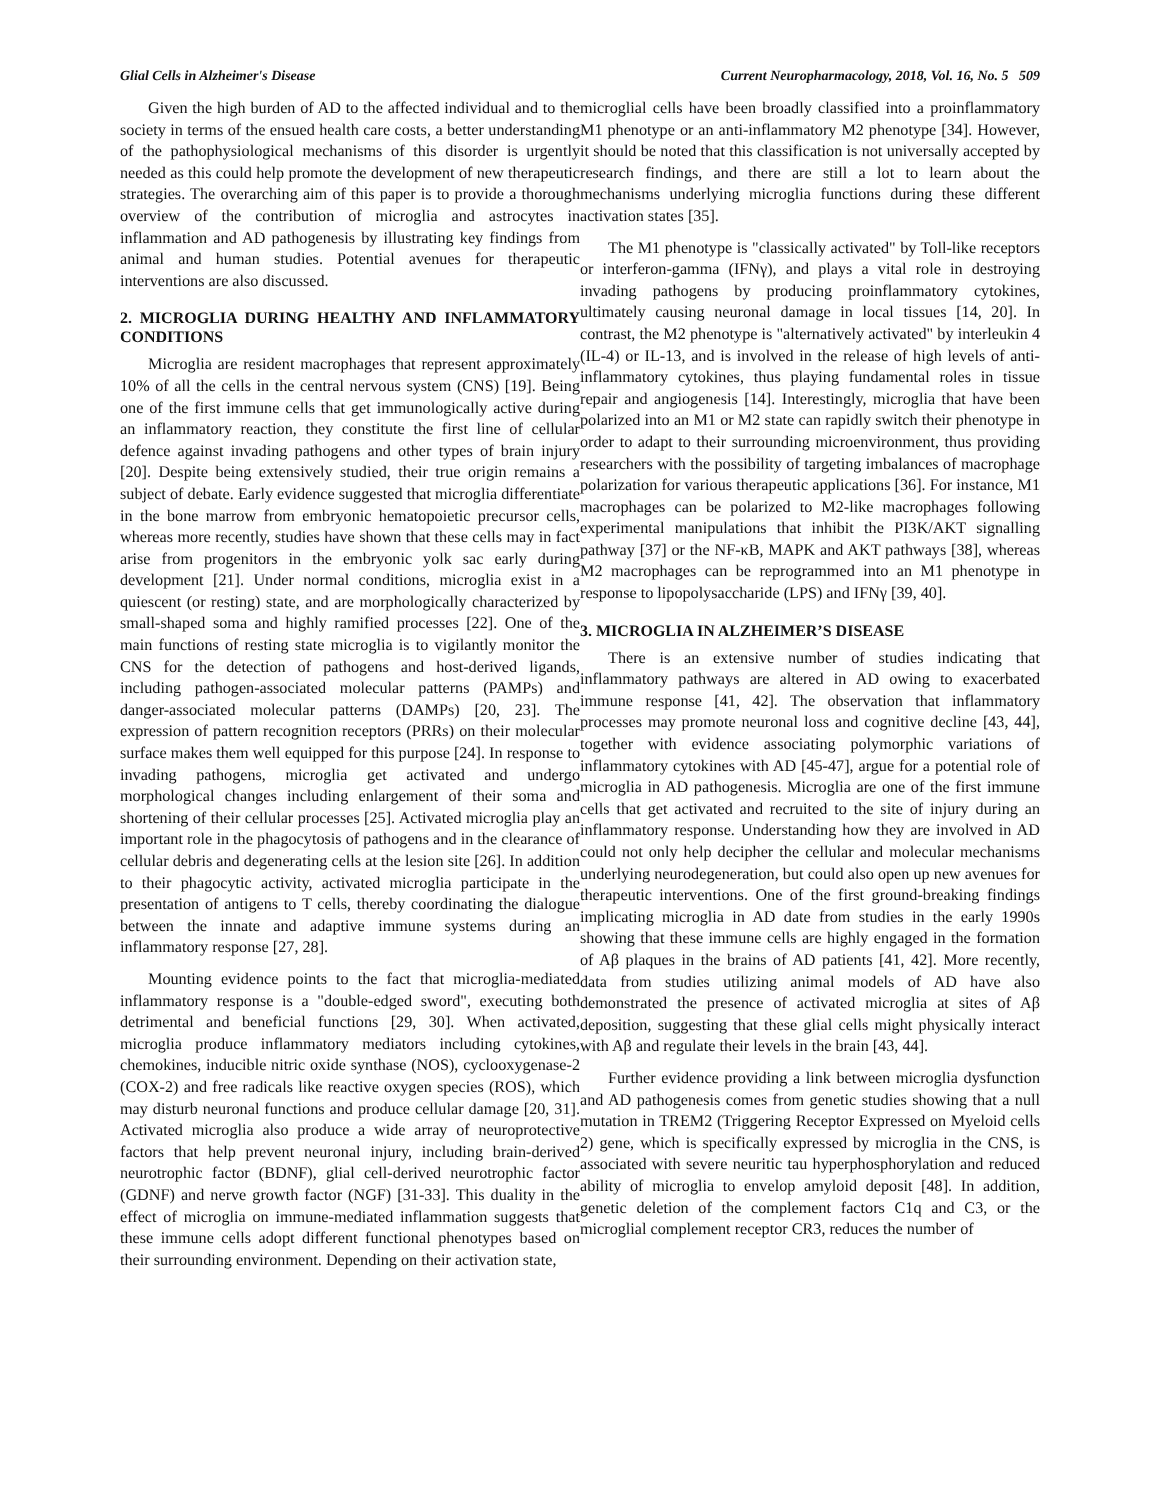Glial Cells in Alzheimer's Disease Current Neuropharmacology, 2018, Vol. 16, No. 5 509
Given the high burden of AD to the affected individual and to the society in terms of the ensued health care costs, a better understanding of the pathophysiological mechanisms of this disorder is urgently needed as this could help promote the development of new therapeutic strategies. The overarching aim of this paper is to provide a thorough overview of the contribution of microglia and astrocytes in inflammation and AD pathogenesis by illustrating key findings from animal and human studies. Potential avenues for therapeutic interventions are also discussed.
2. MICROGLIA DURING HEALTHY AND INFLAMMATORY CONDITIONS
Microglia are resident macrophages that represent approximately 10% of all the cells in the central nervous system (CNS) [19]. Being one of the first immune cells that get immunologically active during an inflammatory reaction, they constitute the first line of cellular defence against invading pathogens and other types of brain injury [20]. Despite being extensively studied, their true origin remains a subject of debate. Early evidence suggested that microglia differentiate in the bone marrow from embryonic hematopoietic precursor cells, whereas more recently, studies have shown that these cells may in fact arise from progenitors in the embryonic yolk sac early during development [21]. Under normal conditions, microglia exist in a quiescent (or resting) state, and are morphologically characterized by small-shaped soma and highly ramified processes [22]. One of the main functions of resting state microglia is to vigilantly monitor the CNS for the detection of pathogens and host-derived ligands, including pathogen-associated molecular patterns (PAMPs) and danger-associated molecular patterns (DAMPs) [20, 23]. The expression of pattern recognition receptors (PRRs) on their molecular surface makes them well equipped for this purpose [24]. In response to invading pathogens, microglia get activated and undergo morphological changes including enlargement of their soma and shortening of their cellular processes [25]. Activated microglia play an important role in the phagocytosis of pathogens and in the clearance of cellular debris and degenerating cells at the lesion site [26]. In addition to their phagocytic activity, activated microglia participate in the presentation of antigens to T cells, thereby coordinating the dialogue between the innate and adaptive immune systems during an inflammatory response [27, 28].
Mounting evidence points to the fact that microglia-mediated inflammatory response is a "double-edged sword", executing both detrimental and beneficial functions [29, 30]. When activated, microglia produce inflammatory mediators including cytokines, chemokines, inducible nitric oxide synthase (NOS), cyclooxygenase-2 (COX-2) and free radicals like reactive oxygen species (ROS), which may disturb neuronal functions and produce cellular damage [20, 31]. Activated microglia also produce a wide array of neuroprotective factors that help prevent neuronal injury, including brain-derived neurotrophic factor (BDNF), glial cell-derived neurotrophic factor (GDNF) and nerve growth factor (NGF) [31-33]. This duality in the effect of microglia on immune-mediated inflammation suggests that these immune cells adopt different functional phenotypes based on their surrounding environment. Depending on their activation state,
microglial cells have been broadly classified into a proinflammatory M1 phenotype or an anti-inflammatory M2 phenotype [34]. However, it should be noted that this classification is not universally accepted by research findings, and there are still a lot to learn about the mechanisms underlying microglia functions during these different activation states [35].
The M1 phenotype is "classically activated" by Toll-like receptors or interferon-gamma (IFNγ), and plays a vital role in destroying invading pathogens by producing proinflammatory cytokines, ultimately causing neuronal damage in local tissues [14, 20]. In contrast, the M2 phenotype is "alternatively activated" by interleukin 4 (IL-4) or IL-13, and is involved in the release of high levels of anti-inflammatory cytokines, thus playing fundamental roles in tissue repair and angiogenesis [14]. Interestingly, microglia that have been polarized into an M1 or M2 state can rapidly switch their phenotype in order to adapt to their surrounding microenvironment, thus providing researchers with the possibility of targeting imbalances of macrophage polarization for various therapeutic applications [36]. For instance, M1 macrophages can be polarized to M2-like macrophages following experimental manipulations that inhibit the PI3K/AKT signalling pathway [37] or the NF-κB, MAPK and AKT pathways [38], whereas M2 macrophages can be reprogrammed into an M1 phenotype in response to lipopolysaccharide (LPS) and IFNγ [39, 40].
3. MICROGLIA IN ALZHEIMER’S DISEASE
There is an extensive number of studies indicating that inflammatory pathways are altered in AD owing to exacerbated immune response [41, 42]. The observation that inflammatory processes may promote neuronal loss and cognitive decline [43, 44], together with evidence associating polymorphic variations of inflammatory cytokines with AD [45-47], argue for a potential role of microglia in AD pathogenesis. Microglia are one of the first immune cells that get activated and recruited to the site of injury during an inflammatory response. Understanding how they are involved in AD could not only help decipher the cellular and molecular mechanisms underlying neurodegeneration, but could also open up new avenues for therapeutic interventions. One of the first ground-breaking findings implicating microglia in AD date from studies in the early 1990s showing that these immune cells are highly engaged in the formation of Aβ plaques in the brains of AD patients [41, 42]. More recently, data from studies utilizing animal models of AD have also demonstrated the presence of activated microglia at sites of Aβ deposition, suggesting that these glial cells might physically interact with Aβ and regulate their levels in the brain [43, 44].
Further evidence providing a link between microglia dysfunction and AD pathogenesis comes from genetic studies showing that a null mutation in TREM2 (Triggering Receptor Expressed on Myeloid cells 2) gene, which is specifically expressed by microglia in the CNS, is associated with severe neuritic tau hyperphosphorylation and reduced ability of microglia to envelop amyloid deposit [48]. In addition, genetic deletion of the complement factors C1q and C3, or the microglial complement receptor CR3, reduces the number of